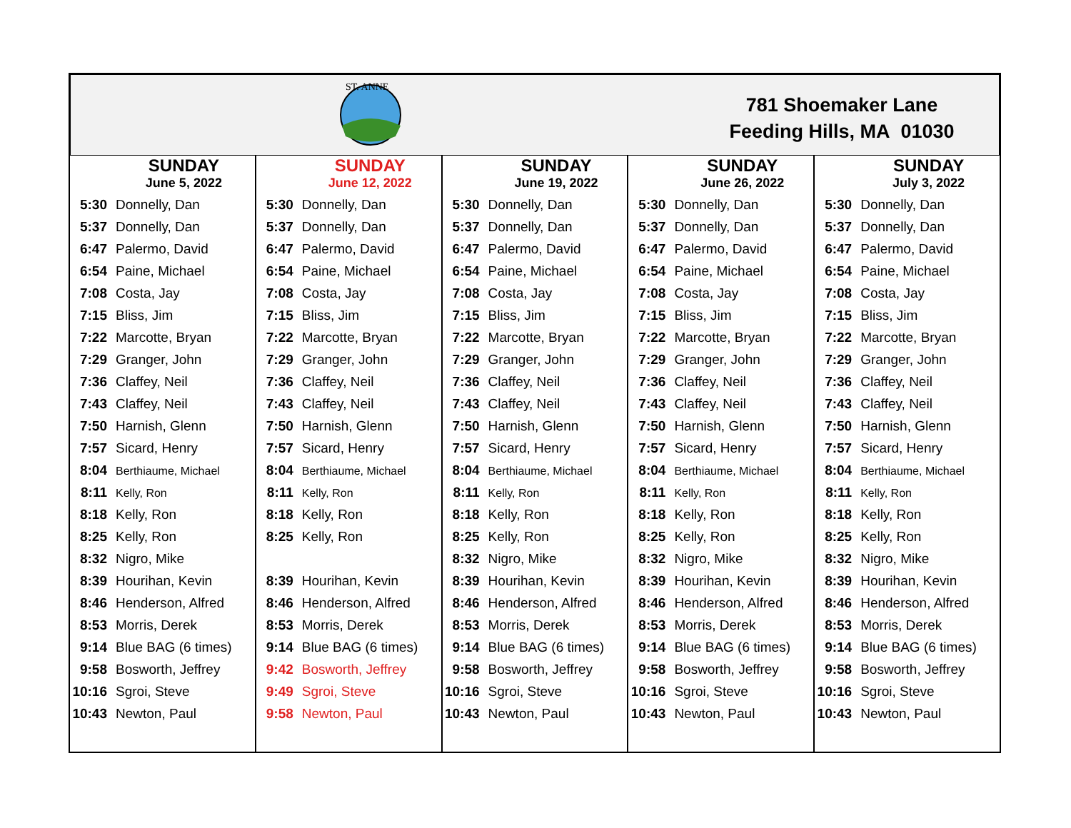ST. ANNE
781 Shoemaker Lane
Feeding Hills, MA 01030
| SUNDAY June 5, 2022 5:30 Donnelly, Dan 5:37 Donnelly, Dan 6:47 Palermo, David 6:54 Paine, Michael 7:08 Costa, Jay 7:15 Bliss, Jim 7:22 Marcotte, Bryan 7:29 Granger, John 7:36 Claffey, Neil 7:43 Claffey, Neil 7:50 Harnish, Glenn 7:57 Sicard, Henry 8:04 Berthiaume, Michael 8:11 Kelly, Ron 8:18 Kelly, Ron 8:25 Kelly, Ron 8:32 Nigro, Mike 8:39 Hourihan, Kevin 8:46 Henderson, Alfred 8:53 Morris, Derek 9:14 Blue BAG (6 times) 9:58 Bosworth, Jeffrey 10:16 Sgroi, Steve 10:43 Newton, Paul | SUNDAY June 12, 2022 5:30 Donnelly, Dan 5:37 Donnelly, Dan 6:47 Palermo, David 6:54 Paine, Michael 7:08 Costa, Jay 7:15 Bliss, Jim 7:22 Marcotte, Bryan 7:29 Granger, John 7:36 Claffey, Neil 7:43 Claffey, Neil 7:50 Harnish, Glenn 7:57 Sicard, Henry 8:04 Berthiaume, Michael 8:11 Kelly, Ron 8:18 Kelly, Ron 8:25 Kelly, Ron 8:39 Hourihan, Kevin 8:46 Henderson, Alfred 8:53 Morris, Derek 9:14 Blue BAG (6 times) 9:42 Bosworth, Jeffrey 9:49 Sgroi, Steve 9:58 Newton, Paul | SUNDAY June 19, 2022 5:30 Donnelly, Dan 5:37 Donnelly, Dan 6:47 Palermo, David 6:54 Paine, Michael 7:08 Costa, Jay 7:15 Bliss, Jim 7:22 Marcotte, Bryan 7:29 Granger, John 7:36 Claffey, Neil 7:43 Claffey, Neil 7:50 Harnish, Glenn 7:57 Sicard, Henry 8:04 Berthiaume, Michael 8:11 Kelly, Ron 8:18 Kelly, Ron 8:25 Kelly, Ron 8:32 Nigro, Mike 8:39 Hourihan, Kevin 8:46 Henderson, Alfred 8:53 Morris, Derek 9:14 Blue BAG (6 times) 9:58 Bosworth, Jeffrey 10:16 Sgroi, Steve 10:43 Newton, Paul | SUNDAY June 26, 2022 5:30 Donnelly, Dan 5:37 Donnelly, Dan 6:47 Palermo, David 6:54 Paine, Michael 7:08 Costa, Jay 7:15 Bliss, Jim 7:22 Marcotte, Bryan 7:29 Granger, John 7:36 Claffey, Neil 7:43 Claffey, Neil 7:50 Harnish, Glenn 7:57 Sicard, Henry 8:04 Berthiaume, Michael 8:11 Kelly, Ron 8:18 Kelly, Ron 8:25 Kelly, Ron 8:32 Nigro, Mike 8:39 Hourihan, Kevin 8:46 Henderson, Alfred 8:53 Morris, Derek 9:14 Blue BAG (6 times) 9:58 Bosworth, Jeffrey 10:16 Sgroi, Steve 10:43 Newton, Paul | SUNDAY July 3, 2022 5:30 Donnelly, Dan 5:37 Donnelly, Dan 6:47 Palermo, David 6:54 Paine, Michael 7:08 Costa, Jay 7:15 Bliss, Jim 7:22 Marcotte, Bryan 7:29 Granger, John 7:36 Claffey, Neil 7:43 Claffey, Neil 7:50 Harnish, Glenn 7:57 Sicard, Henry 8:04 Berthiaume, Michael 8:11 Kelly, Ron 8:18 Kelly, Ron 8:25 Kelly, Ron 8:32 Nigro, Mike 8:39 Hourihan, Kevin 8:46 Henderson, Alfred 8:53 Morris, Derek 9:14 Blue BAG (6 times) 9:58 Bosworth, Jeffrey 10:16 Sgroi, Steve 10:43 Newton, Paul |